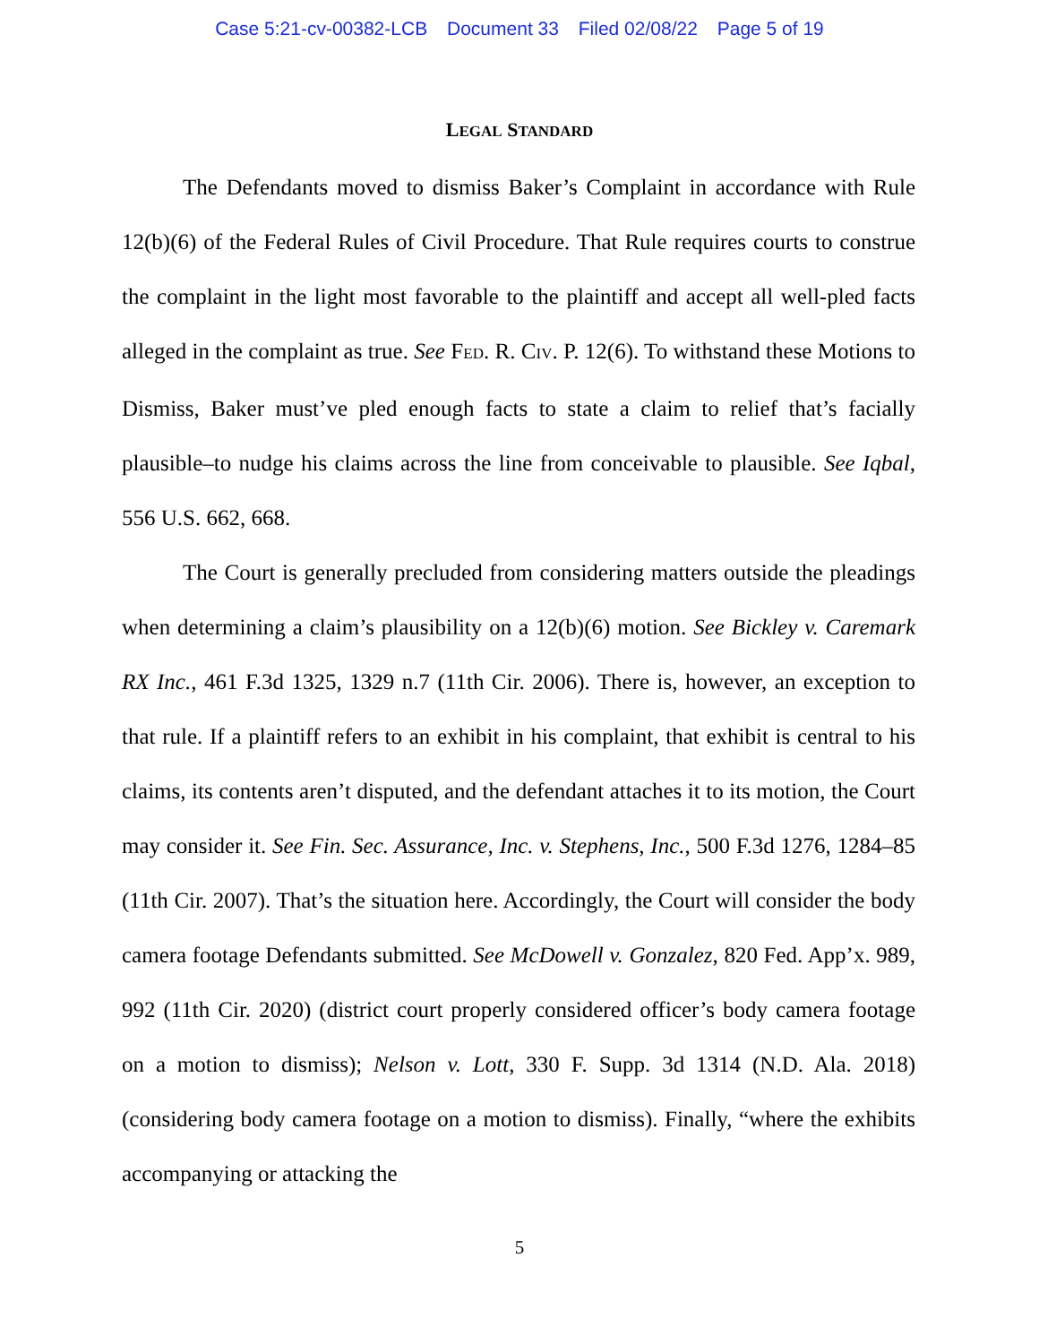Case 5:21-cv-00382-LCB Document 33 Filed 02/08/22 Page 5 of 19
LEGAL STANDARD
The Defendants moved to dismiss Baker’s Complaint in accordance with Rule 12(b)(6) of the Federal Rules of Civil Procedure. That Rule requires courts to construe the complaint in the light most favorable to the plaintiff and accept all well-pled facts alleged in the complaint as true. See FED. R. CIV. P. 12(6). To withstand these Motions to Dismiss, Baker must’ve pled enough facts to state a claim to relief that’s facially plausible–to nudge his claims across the line from conceivable to plausible. See Iqbal, 556 U.S. 662, 668.
The Court is generally precluded from considering matters outside the pleadings when determining a claim’s plausibility on a 12(b)(6) motion. See Bickley v. Caremark RX Inc., 461 F.3d 1325, 1329 n.7 (11th Cir. 2006). There is, however, an exception to that rule. If a plaintiff refers to an exhibit in his complaint, that exhibit is central to his claims, its contents aren’t disputed, and the defendant attaches it to its motion, the Court may consider it. See Fin. Sec. Assurance, Inc. v. Stephens, Inc., 500 F.3d 1276, 1284–85 (11th Cir. 2007). That’s the situation here. Accordingly, the Court will consider the body camera footage Defendants submitted. See McDowell v. Gonzalez, 820 Fed. App’x. 989, 992 (11th Cir. 2020) (district court properly considered officer’s body camera footage on a motion to dismiss); Nelson v. Lott, 330 F. Supp. 3d 1314 (N.D. Ala. 2018) (considering body camera footage on a motion to dismiss). Finally, “where the exhibits accompanying or attacking the
5